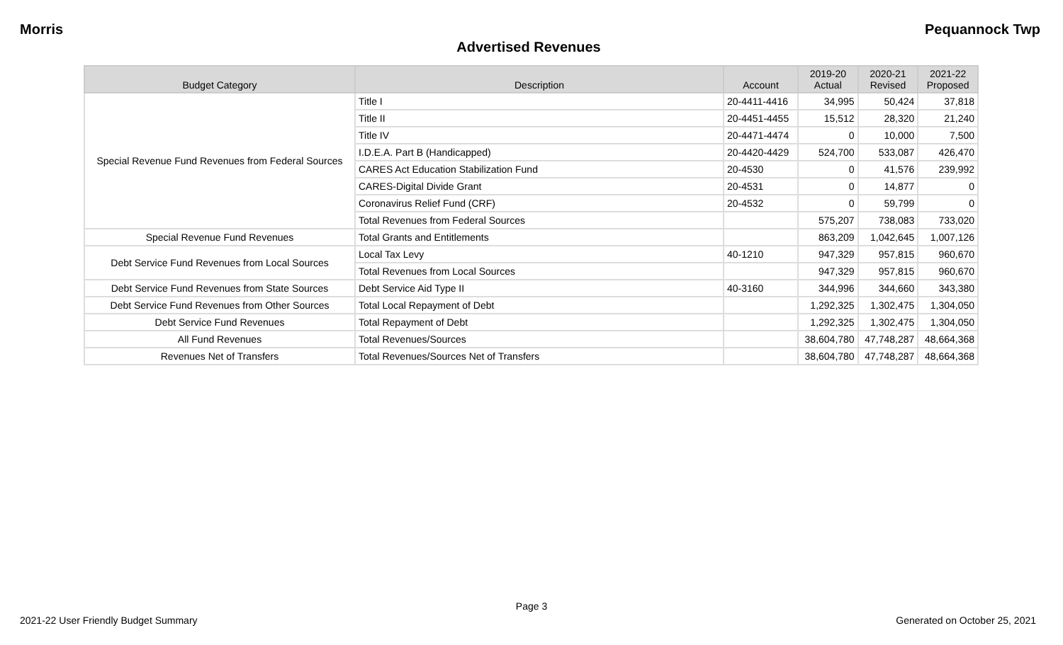Morris Pequannock Twp
Advertised Revenues
| Budget Category | Description | Account | 2019-20 Actual | 2020-21 Revised | 2021-22 Proposed |
| --- | --- | --- | --- | --- | --- |
| Special Revenue Fund Revenues from Federal Sources | Title I | 20-4411-4416 | 34,995 | 50,424 | 37,818 |
| | Title II | 20-4451-4455 | 15,512 | 28,320 | 21,240 |
| | Title IV | 20-4471-4474 | 0 | 10,000 | 7,500 |
| | I.D.E.A. Part B (Handicapped) | 20-4420-4429 | 524,700 | 533,087 | 426,470 |
| | CARES Act Education Stabilization Fund | 20-4530 | 0 | 41,576 | 239,992 |
| | CARES-Digital Divide Grant | 20-4531 | 0 | 14,877 | 0 |
| | Coronavirus Relief Fund (CRF) | 20-4532 | 0 | 59,799 | 0 |
| | Total Revenues from Federal Sources | | 575,207 | 738,083 | 733,020 |
| Special Revenue Fund Revenues | Total Grants and Entitlements | | 863,209 | 1,042,645 | 1,007,126 |
| Debt Service Fund Revenues from Local Sources | Local Tax Levy | 40-1210 | 947,329 | 957,815 | 960,670 |
| | Total Revenues from Local Sources | | 947,329 | 957,815 | 960,670 |
| Debt Service Fund Revenues from State Sources | Debt Service Aid Type II | 40-3160 | 344,996 | 344,660 | 343,380 |
| Debt Service Fund Revenues from Other Sources | Total Local Repayment of Debt | | 1,292,325 | 1,302,475 | 1,304,050 |
| Debt Service Fund Revenues | Total Repayment of Debt | | 1,292,325 | 1,302,475 | 1,304,050 |
| All Fund Revenues | Total Revenues/Sources | | 38,604,780 | 47,748,287 | 48,664,368 |
| Revenues Net of Transfers | Total Revenues/Sources Net of Transfers | | 38,604,780 | 47,748,287 | 48,664,368 |
Page 3
2021-22 User Friendly Budget Summary Generated on October 25, 2021